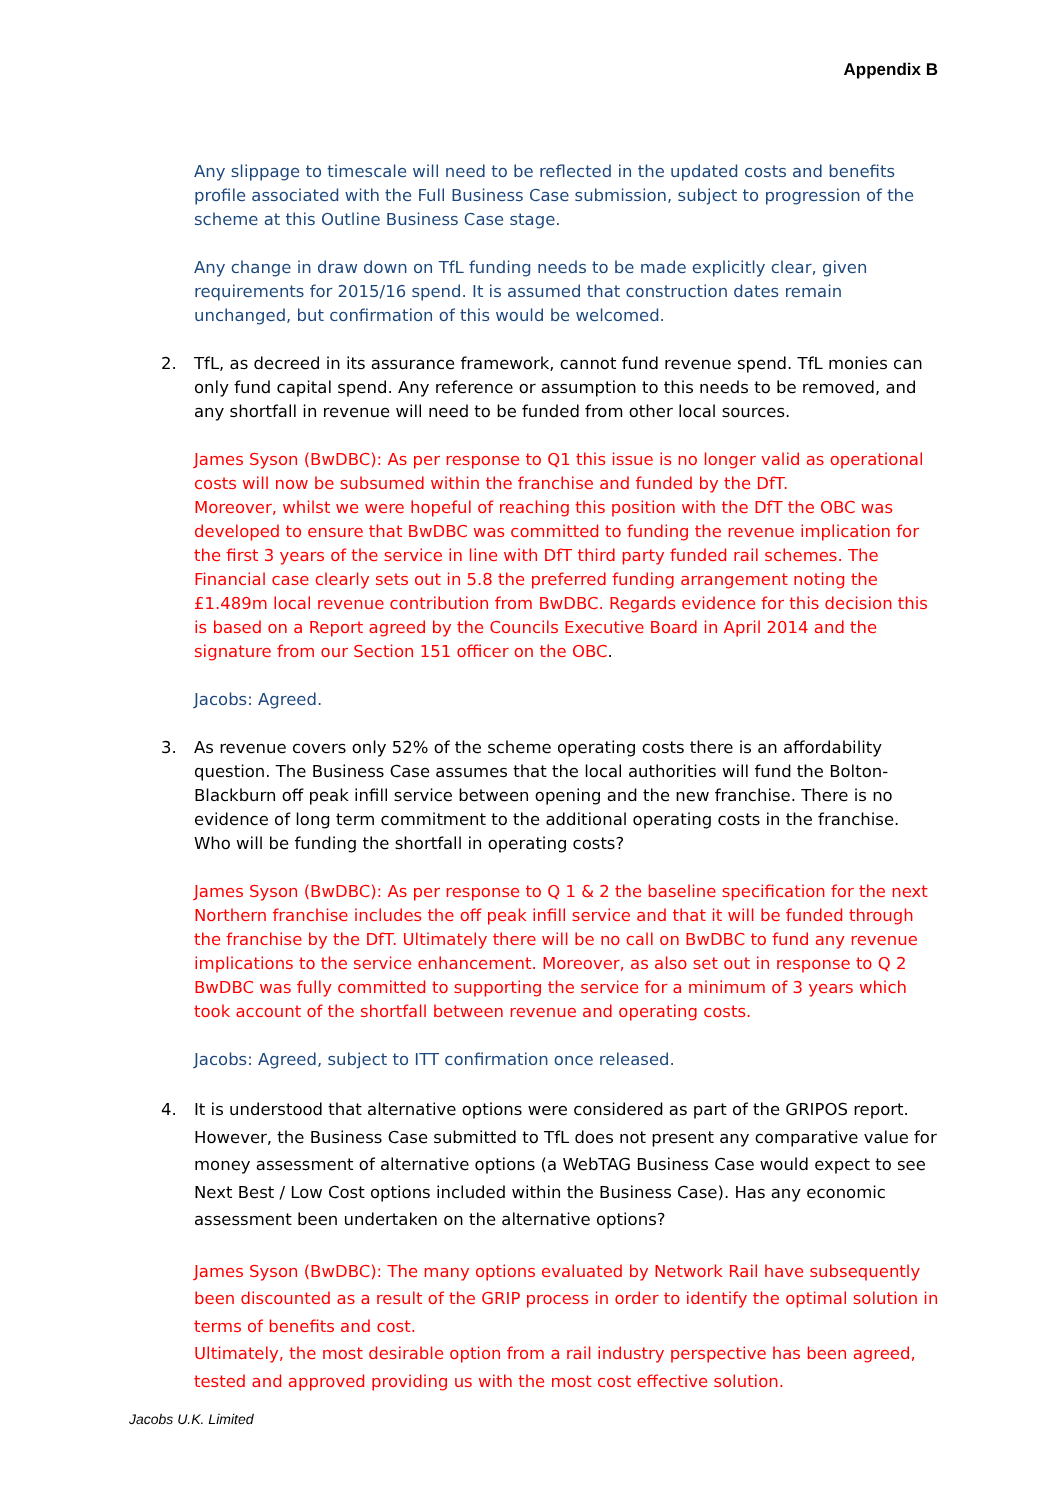Appendix B
Any slippage to timescale will need to be reflected in the updated costs and benefits profile associated with the Full Business Case submission, subject to progression of the scheme at this Outline Business Case stage.
Any change in draw down on TfL funding needs to be made explicitly clear, given requirements for 2015/16 spend. It is assumed that construction dates remain unchanged, but confirmation of this would be welcomed.
2. TfL, as decreed in its assurance framework, cannot fund revenue spend. TfL monies can only fund capital spend. Any reference or assumption to this needs to be removed, and any shortfall in revenue will need to be funded from other local sources.
James Syson (BwDBC): As per response to Q1 this issue is no longer valid as operational costs will now be subsumed within the franchise and funded by the DfT.
Moreover, whilst we were hopeful of reaching this position with the DfT the OBC was developed to ensure that BwDBC was committed to funding the revenue implication for the first 3 years of the service in line with DfT third party funded rail schemes. The Financial case clearly sets out in 5.8 the preferred funding arrangement noting the £1.489m local revenue contribution from BwDBC. Regards evidence for this decision this is based on a Report agreed by the Councils Executive Board in April 2014 and the signature from our Section 151 officer on the OBC.
Jacobs: Agreed.
3. As revenue covers only 52% of the scheme operating costs there is an affordability question. The Business Case assumes that the local authorities will fund the Bolton- Blackburn off peak infill service between opening and the new franchise. There is no evidence of long term commitment to the additional operating costs in the franchise. Who will be funding the shortfall in operating costs?
James Syson (BwDBC): As per response to Q 1 & 2 the baseline specification for the next Northern franchise includes the off peak infill service and that it will be funded through the franchise by the DfT. Ultimately there will be no call on BwDBC to fund any revenue implications to the service enhancement. Moreover, as also set out in response to Q 2 BwDBC was fully committed to supporting the service for a minimum of 3 years which took account of the shortfall between revenue and operating costs.
Jacobs: Agreed, subject to ITT confirmation once released.
4. It is understood that alternative options were considered as part of the GRIPOS report. However, the Business Case submitted to TfL does not present any comparative value for money assessment of alternative options (a WebTAG Business Case would expect to see Next Best / Low Cost options included within the Business Case). Has any economic assessment been undertaken on the alternative options?
James Syson (BwDBC): The many options evaluated by Network Rail have subsequently been discounted as a result of the GRIP process in order to identify the optimal solution in terms of benefits and cost.
Ultimately, the most desirable option from a rail industry perspective has been agreed, tested and approved providing us with the most cost effective solution.
Jacobs U.K. Limited